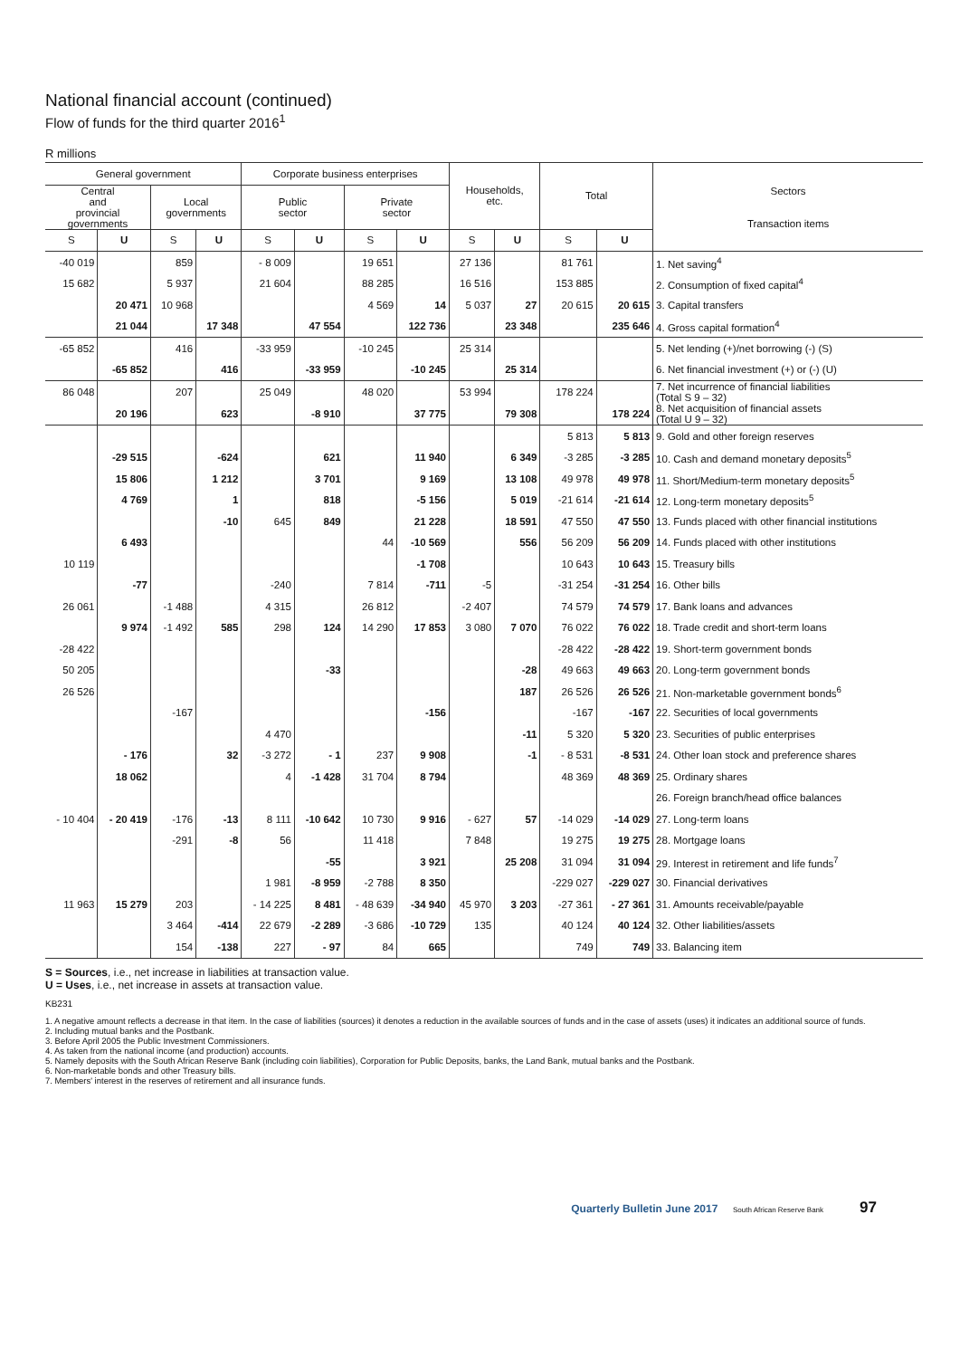National financial account (continued)
Flow of funds for the third quarter 2016<sup>1</sup>
R millions
| General government | | | | Corporate business enterprises | | | | Households, etc. | | Total | | Sectors Transaction items |
| --- | --- | --- | --- | --- | --- | --- | --- | --- | --- | --- | --- | --- |
| Central and provincial governments | | Local governments | | Public sector | | Private sector | | | | | | |
| S | U | S | U | S | U | S | U | S | U | S | U | |
| -40 019 | | 859 | | - 8 009 | | 19 651 | | 27 136 | | 81 761 | | 1. Net saving<sup>4</sup> |
| 15 682 | | 5 937 | | 21 604 | | 88 285 | | 16 516 | | 153 885 | | 2. Consumption of fixed capital<sup>4</sup> |
| | 20 471 | 10 968 | | | | 4 569 | 14 | 5 037 | 27 | 20 615 | 20 615 | 3. Capital transfers |
| | 21 044 | | 17 348 | | 47 554 | | 122 736 | | 23 348 | | 235 646 | 4. Gross capital formation<sup>4</sup> |
| -65 852 | | 416 | | -33 959 | | -10 245 | | 25 314 | | | | 5. Net lending (+)/net borrowing (-) (S) |
| | -65 852 | | 416 | | -33 959 | | -10 245 | | 25 314 | | | 6. Net financial investment (+) or (-) (U) |
| 86 048 | | 207 | | 25 049 | | 48 020 | | 53 994 | | 178 224 | | 7. Net incurrence of financial liabilities (Total S 9 – 32) |
| | 20 196 | | 623 | | -8 910 | | 37 775 | | 79 308 | | 178 224 | 8. Net acquisition of financial assets (Total U 9 – 32) |
| | | | | | | | | | | 5 813 | 5 813 | 9. Gold and other foreign reserves |
| | -29 515 | | -624 | | 621 | | 11 940 | | 6 349 | -3 285 | -3 285 | 10. Cash and demand monetary deposits<sup>5</sup> |
| | 15 806 | | 1 212 | | 3 701 | | 9 169 | | 13 108 | 49 978 | 49 978 | 11. Short/Medium-term monetary deposits<sup>5</sup> |
| | 4 769 | | 1 | | 818 | | -5 156 | | 5 019 | -21 614 | -21 614 | 12. Long-term monetary deposits<sup>5</sup> |
| | | | -10 | 645 | 849 | | 21 228 | | 18 591 | 47 550 | 47 550 | 13. Funds placed with other financial institutions |
| | 6 493 | | | | | 44 | -10 569 | | 556 | 56 209 | 56 209 | 14. Funds placed with other institutions |
| 10 119 | | | | | | | -1 708 | | | 10 643 | 10 643 | 15. Treasury bills |
| | -77 | | | -240 | | 7 814 | -711 | -5 | | -31 254 | -31 254 | 16. Other bills |
| 26 061 | | -1 488 | | 4 315 | | 26 812 | | -2 407 | | 74 579 | 74 579 | 17. Bank loans and advances |
| | 9 974 | -1 492 | 585 | 298 | 124 | 14 290 | 17 853 | 3 080 | 7 070 | 76 022 | 76 022 | 18. Trade credit and short-term loans |
| -28 422 | | | | | | | | | | -28 422 | -28 422 | 19. Short-term government bonds |
| 50 205 | | | | | -33 | | | | -28 | 49 663 | 49 663 | 20. Long-term government bonds |
| 26 526 | | | | | | | | | 187 | 26 526 | 26 526 | 21. Non-marketable government bonds<sup>6</sup> |
| | | -167 | | | | | -156 | | | -167 | -167 | 22. Securities of local governments |
| | | | | 4 470 | | | | | -11 | 5 320 | 5 320 | 23. Securities of public enterprises |
| | - 176 | | 32 | -3 272 | - 1 | 237 | 9 908 | | -1 | - 8 531 | -8 531 | 24. Other loan stock and preference shares |
| | 18 062 | | | 4 | -1 428 | 31 704 | 8 794 | | | 48 369 | 48 369 | 25. Ordinary shares |
| | | | | | | | | | | | | 26. Foreign branch/head office balances |
| - 10 404 | - 20 419 | -176 | -13 | 8 111 | -10 642 | 10 730 | 9 916 | - 627 | 57 | -14 029 | -14 029 | 27. Long-term loans |
| | | -291 | -8 | 56 | | 11 418 | | 7 848 | | 19 275 | 19 275 | 28. Mortgage loans |
| | | | | | -55 | | 3 921 | | 25 208 | 31 094 | 31 094 | 29. Interest in retirement and life funds<sup>7</sup> |
| | | | | 1 981 | -8 959 | -2 788 | 8 350 | | | -229 027 | -229 027 | 30. Financial derivatives |
| 11 963 | 15 279 | 203 | | - 14 225 | 8 481 | - 48 639 | -34 940 | 45 970 | 3 203 | -27 361 | - 27 361 | 31. Amounts receivable/payable |
| | | 3 464 | -414 | 22 679 | -2 289 | -3 686 | -10 729 | 135 | | 40 124 | 40 124 | 32. Other liabilities/assets |
| | | 154 | -138 | 227 | - 97 | 84 | 665 | | | 749 | 749 | 33. Balancing item |
S = Sources, i.e., net increase in liabilities at transaction value.
U = Uses, i.e., net increase in assets at transaction value.
KB231
1. A negative amount reflects a decrease in that item. In the case of liabilities (sources) it denotes a reduction in the available sources of funds and in the case of assets (uses) it indicates an additional source of funds.
2. Including mutual banks and the Postbank.
3. Before April 2005 the Public Investment Commissioners.
4. As taken from the national income (and production) accounts.
5. Namely deposits with the South African Reserve Bank (including coin liabilities), Corporation for Public Deposits, banks, the Land Bank, mutual banks and the Postbank.
6. Non-marketable bonds and other Treasury bills.
7. Members' interest in the reserves of retirement and all insurance funds.
Quarterly Bulletin June 2017 South African Reserve Bank 97